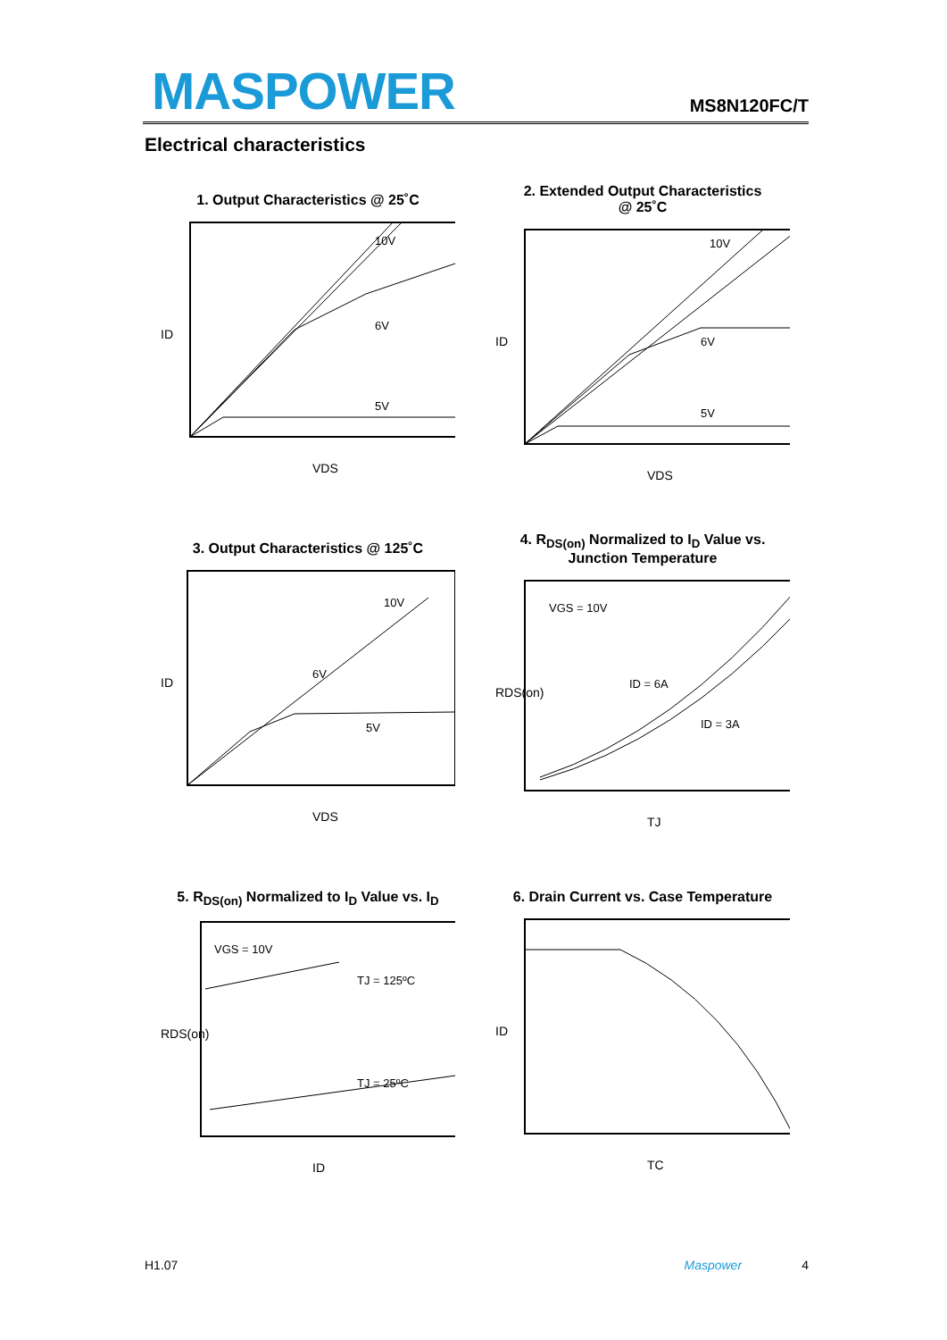MASPOWER MS8N120FC/T
Electrical characteristics
1. Output Characteristics @ 25˚C
10V
6V
5V
VDS
ID
2. Extended Output Characteristics
@ 25˚C
10V
6V
5V
VDS
ID
3. Output Characteristics @ 125˚C
10V
6V
5V
VDS
ID
4. R<sub>DS(on)</sub> Normalized to I<sub>D</sub> Value vs.
Junction Temperature
VGS = 10V
ID = 6A
ID = 3A
TJ
RDS(on)
5. R<sub>DS(on)</sub> Normalized to I<sub>D</sub> Value vs. I<sub>D</sub>
VGS = 10V
TJ = 125ºC
TJ = 25ºC
ID
RDS(on)
6. Drain Current vs. Case Temperature
TC
ID
H1.07 Maspower 4